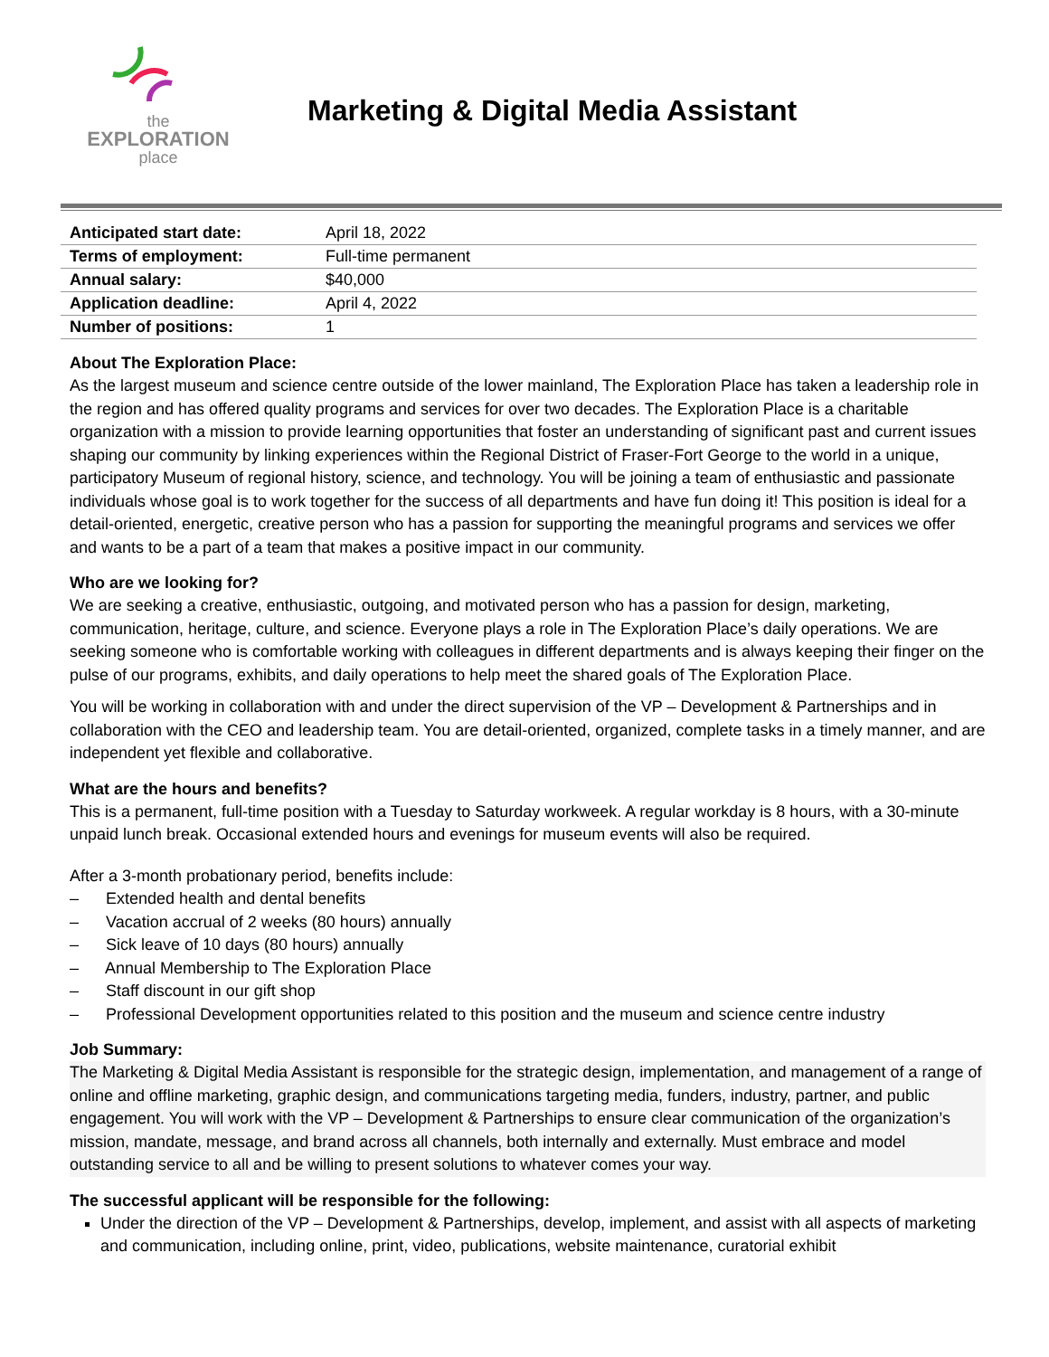the
EXPLORATION
place
Marketing & Digital Media Assistant
| Anticipated start date: | April 18, 2022 |
| Terms of employment: | Full-time permanent |
| Annual salary: | $40,000 |
| Application deadline: | April 4, 2022 |
| Number of positions: | 1 |
About The Exploration Place:
As the largest museum and science centre outside of the lower mainland, The Exploration Place has taken a leadership role in the region and has offered quality programs and services for over two decades. The Exploration Place is a charitable organization with a mission to provide learning opportunities that foster an understanding of significant past and current issues shaping our community by linking experiences within the Regional District of Fraser-Fort George to the world in a unique, participatory Museum of regional history, science, and technology. You will be joining a team of enthusiastic and passionate individuals whose goal is to work together for the success of all departments and have fun doing it! This position is ideal for a detail-oriented, energetic, creative person who has a passion for supporting the meaningful programs and services we offer and wants to be a part of a team that makes a positive impact in our community.
Who are we looking for?
We are seeking a creative, enthusiastic, outgoing, and motivated person who has a passion for design, marketing, communication, heritage, culture, and science. Everyone plays a role in The Exploration Place’s daily operations. We are seeking someone who is comfortable working with colleagues in different departments and is always keeping their finger on the pulse of our programs, exhibits, and daily operations to help meet the shared goals of The Exploration Place.
You will be working in collaboration with and under the direct supervision of the VP – Development & Partnerships and in collaboration with the CEO and leadership team. You are detail-oriented, organized, complete tasks in a timely manner, and are independent yet flexible and collaborative.
What are the hours and benefits?
This is a permanent, full-time position with a Tuesday to Saturday workweek. A regular workday is 8 hours, with a 30-minute unpaid lunch break. Occasional extended hours and evenings for museum events will also be required.
After a 3-month probationary period, benefits include:
– Extended health and dental benefits
– Vacation accrual of 2 weeks (80 hours) annually
– Sick leave of 10 days (80 hours) annually
– Annual Membership to The Exploration Place
– Staff discount in our gift shop
– Professional Development opportunities related to this position and the museum and science centre industry
Job Summary:
The Marketing & Digital Media Assistant is responsible for the strategic design, implementation, and management of a range of online and offline marketing, graphic design, and communications targeting media, funders, industry, partner, and public engagement. You will work with the VP – Development & Partnerships to ensure clear communication of the organization’s mission, mandate, message, and brand across all channels, both internally and externally. Must embrace and model outstanding service to all and be willing to present solutions to whatever comes your way.
The successful applicant will be responsible for the following:
Under the direction of the VP – Development & Partnerships, develop, implement, and assist with all aspects of marketing and communication, including online, print, video, publications, website maintenance, curatorial exhibit